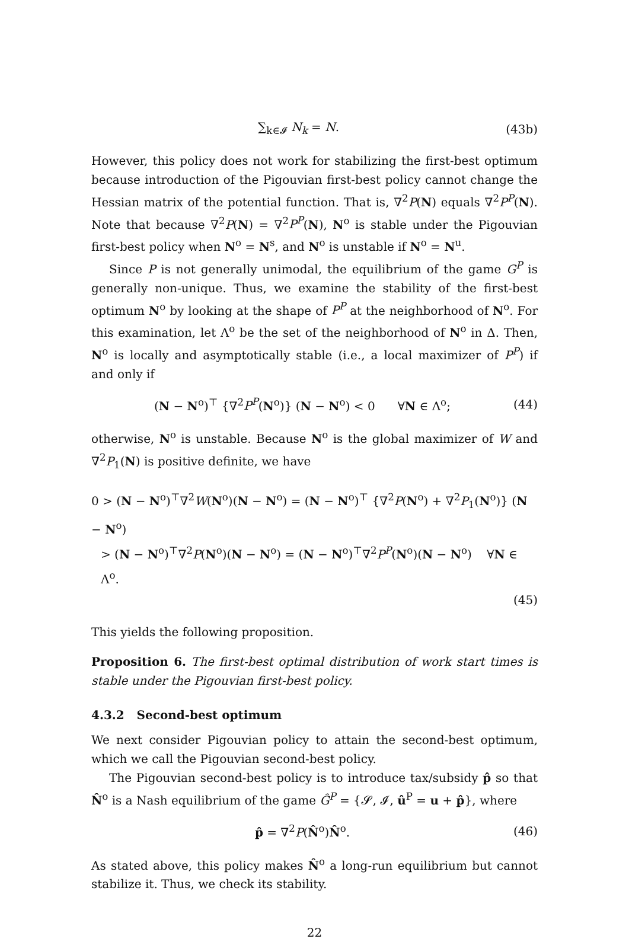∑<sub>k∈𝓘</sub> N<sub>k</sub> = N. (43b)
However, this policy does not work for stabilizing the first-best optimum because introduction of the Pigouvian first-best policy cannot change the Hessian matrix of the potential function. That is, ∇<sup>2</sup>P(N) equals ∇<sup>2</sup>P<sup>P</sup>(N). Note that because ∇<sup>2</sup>P(N) = ∇<sup>2</sup>P<sup>P</sup>(N), N<sup>o</sup> is stable under the Pigouvian first-best policy when N<sup>o</sup> = N<sup>s</sup>, and N<sup>o</sup> is unstable if N<sup>o</sup> = N<sup>u</sup>.
Since P is not generally unimodal, the equilibrium of the game G<sup>P</sup> is generally non-unique. Thus, we examine the stability of the first-best optimum N<sup>o</sup> by looking at the shape of P<sup>P</sup> at the neighborhood of N<sup>o</sup>. For this examination, let Λ<sup>o</sup> be the set of the neighborhood of N<sup>o</sup> in Δ. Then, N<sup>o</sup> is locally and asymptotically stable (i.e., a local maximizer of P<sup>P</sup>) if and only if
(N − N<sup>o</sup>)<sup>⊤</sup> {∇<sup>2</sup>P<sup>P</sup>(N<sup>o</sup>)} (N − N<sup>o</sup>) < 0 ∀N ∈ Λ<sup>o</sup>; (44)
otherwise, N<sup>o</sup> is unstable. Because N<sup>o</sup> is the global maximizer of W and ∇<sup>2</sup>P<sub>1</sub>(N) is positive definite, we have
0 > (N − N<sup>o</sup>)<sup>⊤</sup>∇<sup>2</sup>W(N<sup>o</sup>)(N − N<sup>o</sup>) = (N − N<sup>o</sup>)<sup>⊤</sup> {∇<sup>2</sup>P(N<sup>o</sup>) + ∇<sup>2</sup>P<sub>1</sub>(N<sup>o</sup>)} (N − N<sup>o</sup>)
> (N − N<sup>o</sup>)<sup>⊤</sup>∇<sup>2</sup>P(N<sup>o</sup>)(N − N<sup>o</sup>) = (N − N<sup>o</sup>)<sup>⊤</sup>∇<sup>2</sup>P<sup>P</sup>(N<sup>o</sup>)(N − N<sup>o</sup>) ∀N ∈ Λ<sup>o</sup>.
(45)
This yields the following proposition.
Proposition 6. The first-best optimal distribution of work start times is stable under the Pigouvian first-best policy.
4.3.2 Second-best optimum
We next consider Pigouvian policy to attain the second-best optimum, which we call the Pigouvian second-best policy.
The Pigouvian second-best policy is to introduce tax/subsidy p̂ so that N̂<sup>o</sup> is a Nash equilibrium of the game Ĝ<sup>P</sup> = {𝓢, 𝓘, û<sup>P</sup> = u + p̂}, where
p̂ = ∇<sup>2</sup>P(N̂<sup>o</sup>)N̂<sup>o</sup>. (46)
As stated above, this policy makes N̂<sup>o</sup> a long-run equilibrium but cannot stabilize it. Thus, we check its stability.
22